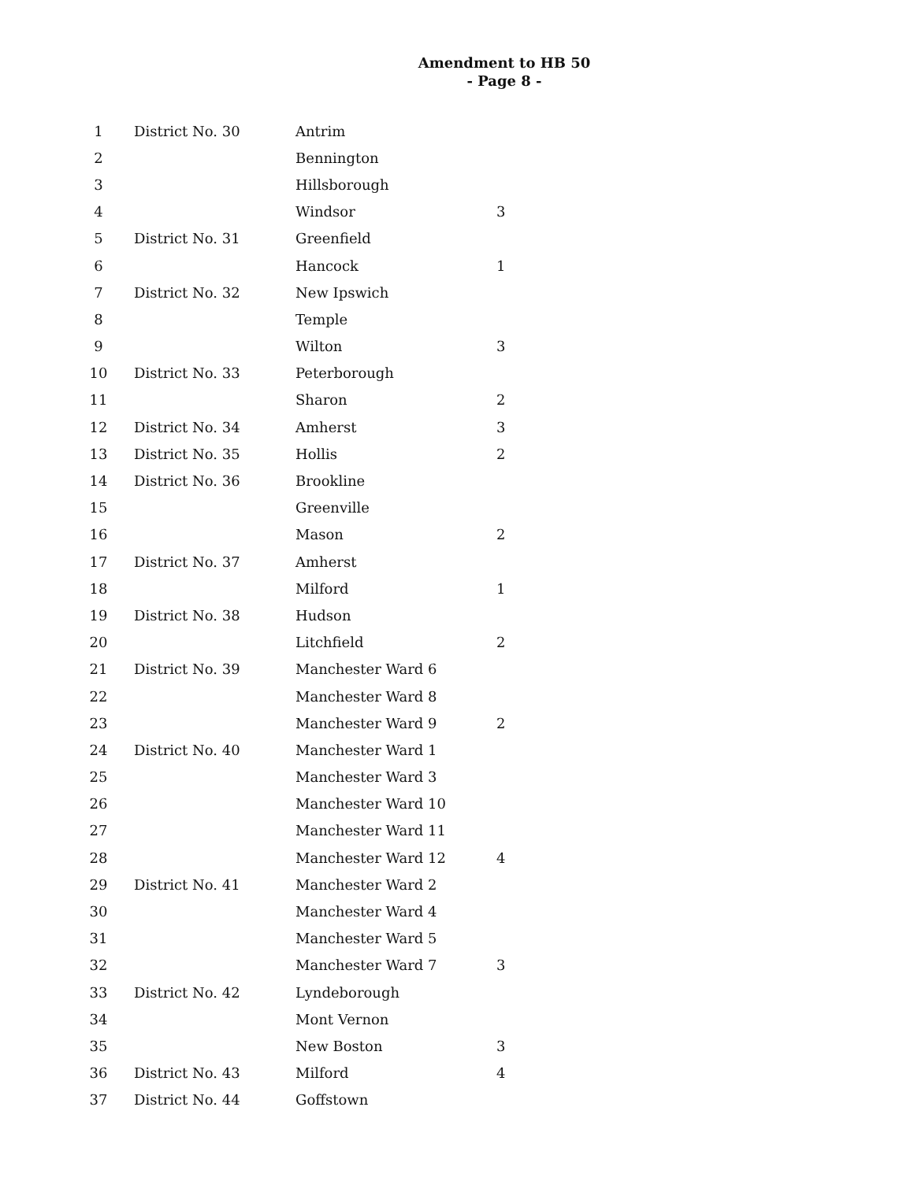Amendment to HB 50
- Page 8 -
| 1 | District No. 30 | Antrim | |
| 2 | | Bennington | |
| 3 | | Hillsborough | |
| 4 | | Windsor | 3 |
| 5 | District No. 31 | Greenfield | |
| 6 | | Hancock | 1 |
| 7 | District No. 32 | New Ipswich | |
| 8 | | Temple | |
| 9 | | Wilton | 3 |
| 10 | District No. 33 | Peterborough | |
| 11 | | Sharon | 2 |
| 12 | District No. 34 | Amherst | 3 |
| 13 | District No. 35 | Hollis | 2 |
| 14 | District No. 36 | Brookline | |
| 15 | | Greenville | |
| 16 | | Mason | 2 |
| 17 | District No. 37 | Amherst | |
| 18 | | Milford | 1 |
| 19 | District No. 38 | Hudson | |
| 20 | | Litchfield | 2 |
| 21 | District No. 39 | Manchester Ward 6 | |
| 22 | | Manchester Ward 8 | |
| 23 | | Manchester Ward 9 | 2 |
| 24 | District No. 40 | Manchester Ward 1 | |
| 25 | | Manchester Ward 3 | |
| 26 | | Manchester Ward 10 | |
| 27 | | Manchester Ward 11 | |
| 28 | | Manchester Ward 12 | 4 |
| 29 | District No. 41 | Manchester Ward 2 | |
| 30 | | Manchester Ward 4 | |
| 31 | | Manchester Ward 5 | |
| 32 | | Manchester Ward 7 | 3 |
| 33 | District No. 42 | Lyndeborough | |
| 34 | | Mont Vernon | |
| 35 | | New Boston | 3 |
| 36 | District No. 43 | Milford | 4 |
| 37 | District No. 44 | Goffstown | |